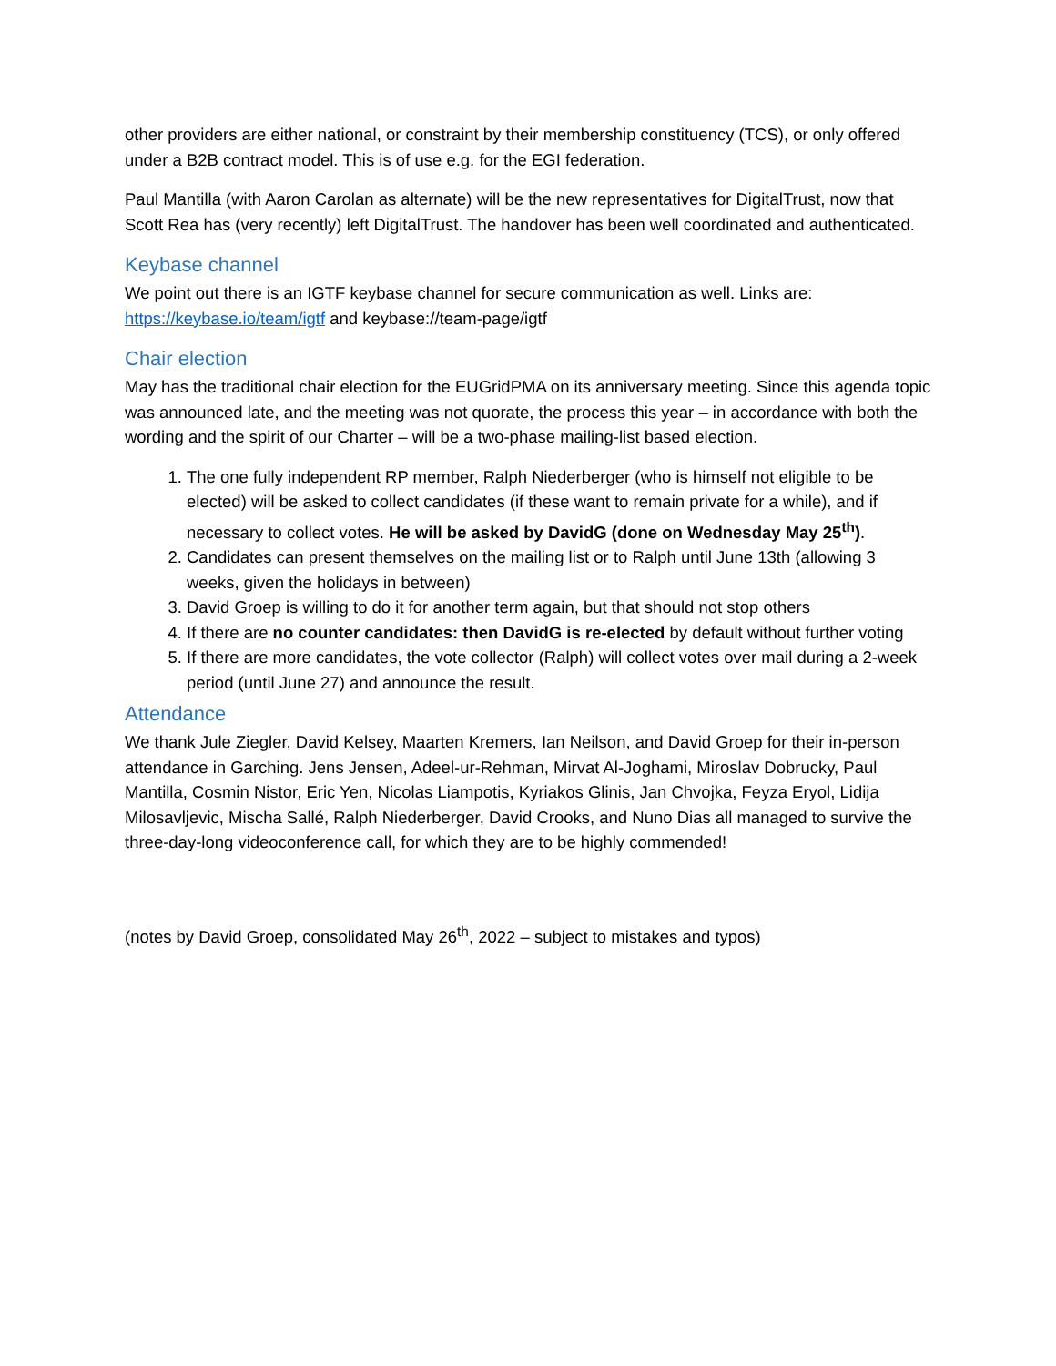other providers are either national, or constraint by their membership constituency (TCS), or only offered under a B2B contract model. This is of use e.g. for the EGI federation.
Paul Mantilla (with Aaron Carolan as alternate) will be the new representatives for DigitalTrust, now that Scott Rea has (very recently) left DigitalTrust. The handover has been well coordinated and authenticated.
Keybase channel
We point out there is an IGTF keybase channel for secure communication as well. Links are: https://keybase.io/team/igtf and keybase://team-page/igtf
Chair election
May has the traditional chair election for the EUGridPMA on its anniversary meeting. Since this agenda topic was announced late, and the meeting was not quorate, the process this year – in accordance with both the wording and the spirit of our Charter – will be a two-phase mailing-list based election.
1. The one fully independent RP member, Ralph Niederberger (who is himself not eligible to be elected) will be asked to collect candidates (if these want to remain private for a while), and if necessary to collect votes. He will be asked by DavidG (done on Wednesday May 25<sup>th</sup>).
2. Candidates can present themselves on the mailing list or to Ralph until June 13th (allowing 3 weeks, given the holidays in between)
3. David Groep is willing to do it for another term again, but that should not stop others
4. If there are no counter candidates: then DavidG is re-elected by default without further voting
5. If there are more candidates, the vote collector (Ralph) will collect votes over mail during a 2-week period (until June 27) and announce the result.
Attendance
We thank Jule Ziegler, David Kelsey, Maarten Kremers, Ian Neilson, and David Groep for their in-person attendance in Garching. Jens Jensen, Adeel-ur-Rehman, Mirvat Al-Joghami, Miroslav Dobrucky, Paul Mantilla, Cosmin Nistor, Eric Yen, Nicolas Liampotis, Kyriakos Glinis, Jan Chvojka, Feyza Eryol, Lidija Milosavljevic, Mischa Sallé, Ralph Niederberger, David Crooks, and Nuno Dias all managed to survive the three-day-long videoconference call, for which they are to be highly commended!
(notes by David Groep, consolidated May 26<sup>th</sup>, 2022 – subject to mistakes and typos)